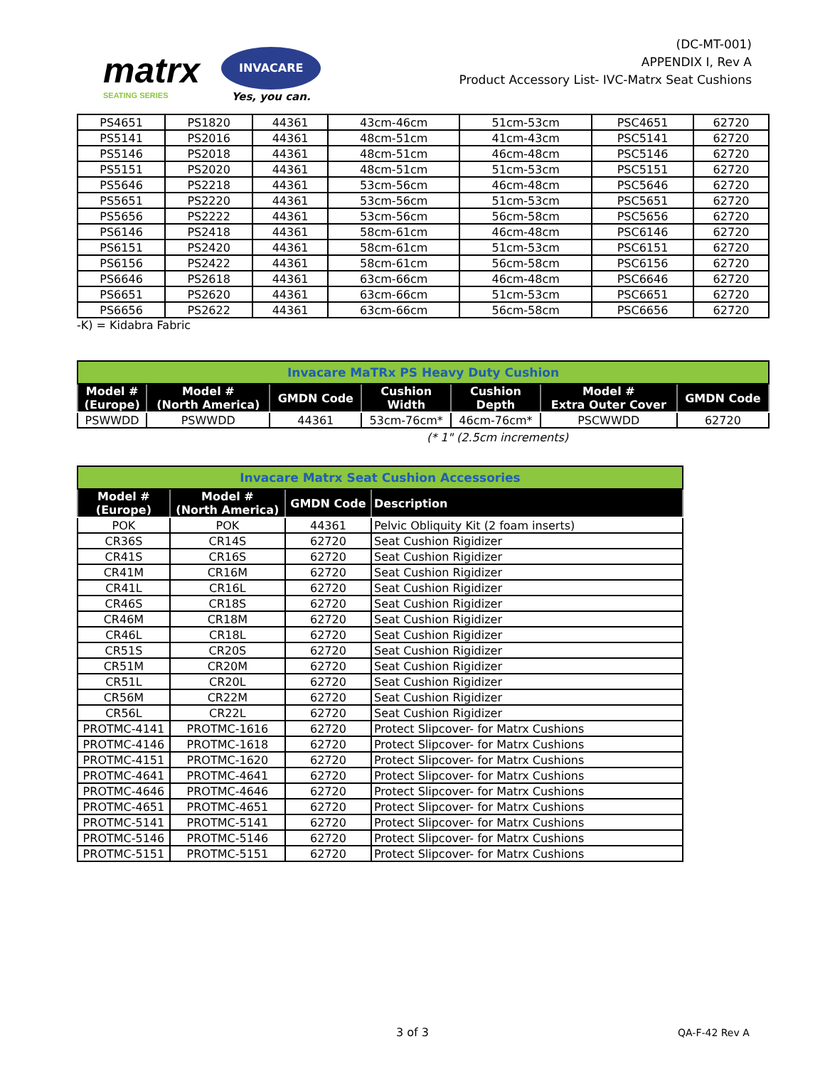matrx
SEATING SERIES
INVACARE
Yes, you can.
(DC-MT-001)
APPENDIX I, Rev A
Product Accessory List- IVC-Matrx Seat Cushions
| PS4651 | PS1820 | 44361 | 43cm-46cm | 51cm-53cm | PSC4651 | 62720 |
| PS5141 | PS2016 | 44361 | 48cm-51cm | 41cm-43cm | PSC5141 | 62720 |
| PS5146 | PS2018 | 44361 | 48cm-51cm | 46cm-48cm | PSC5146 | 62720 |
| PS5151 | PS2020 | 44361 | 48cm-51cm | 51cm-53cm | PSC5151 | 62720 |
| PS5646 | PS2218 | 44361 | 53cm-56cm | 46cm-48cm | PSC5646 | 62720 |
| PS5651 | PS2220 | 44361 | 53cm-56cm | 51cm-53cm | PSC5651 | 62720 |
| PS5656 | PS2222 | 44361 | 53cm-56cm | 56cm-58cm | PSC5656 | 62720 |
| PS6146 | PS2418 | 44361 | 58cm-61cm | 46cm-48cm | PSC6146 | 62720 |
| PS6151 | PS2420 | 44361 | 58cm-61cm | 51cm-53cm | PSC6151 | 62720 |
| PS6156 | PS2422 | 44361 | 58cm-61cm | 56cm-58cm | PSC6156 | 62720 |
| PS6646 | PS2618 | 44361 | 63cm-66cm | 46cm-48cm | PSC6646 | 62720 |
| PS6651 | PS2620 | 44361 | 63cm-66cm | 51cm-53cm | PSC6651 | 62720 |
| PS6656 | PS2622 | 44361 | 63cm-66cm | 56cm-58cm | PSC6656 | 62720 |
-K) = Kidabra Fabric
| Invacare MaTRx PS Heavy Duty Cushion | | | | | | |
| Model # (Europe) | Model # (North America) | GMDN Code | Cushion Width | Cushion Depth | Model # Extra Outer Cover | GMDN Code |
| PSWWDD | PSWWDD | 44361 | 53cm-76cm* | 46cm-76cm* | PSCWWDD | 62720 |
(* 1" (2.5cm increments)
| Invacare Matrx Seat Cushion Accessories | | | |
| Model # (Europe) | Model # (North America) | GMDN Code | Description |
| POK | POK | 44361 | Pelvic Obliquity Kit (2 foam inserts) |
| CR36S | CR14S | 62720 | Seat Cushion Rigidizer |
| CR41S | CR16S | 62720 | Seat Cushion Rigidizer |
| CR41M | CR16M | 62720 | Seat Cushion Rigidizer |
| CR41L | CR16L | 62720 | Seat Cushion Rigidizer |
| CR46S | CR18S | 62720 | Seat Cushion Rigidizer |
| CR46M | CR18M | 62720 | Seat Cushion Rigidizer |
| CR46L | CR18L | 62720 | Seat Cushion Rigidizer |
| CR51S | CR20S | 62720 | Seat Cushion Rigidizer |
| CR51M | CR20M | 62720 | Seat Cushion Rigidizer |
| CR51L | CR20L | 62720 | Seat Cushion Rigidizer |
| CR56M | CR22M | 62720 | Seat Cushion Rigidizer |
| CR56L | CR22L | 62720 | Seat Cushion Rigidizer |
| PROTMC-4141 | PROTMC-1616 | 62720 | Protect Slipcover- for Matrx Cushions |
| PROTMC-4146 | PROTMC-1618 | 62720 | Protect Slipcover- for Matrx Cushions |
| PROTMC-4151 | PROTMC-1620 | 62720 | Protect Slipcover- for Matrx Cushions |
| PROTMC-4641 | PROTMC-4641 | 62720 | Protect Slipcover- for Matrx Cushions |
| PROTMC-4646 | PROTMC-4646 | 62720 | Protect Slipcover- for Matrx Cushions |
| PROTMC-4651 | PROTMC-4651 | 62720 | Protect Slipcover- for Matrx Cushions |
| PROTMC-5141 | PROTMC-5141 | 62720 | Protect Slipcover- for Matrx Cushions |
| PROTMC-5146 | PROTMC-5146 | 62720 | Protect Slipcover- for Matrx Cushions |
| PROTMC-5151 | PROTMC-5151 | 62720 | Protect Slipcover- for Matrx Cushions |
3 of 3 QA-F-42 Rev A